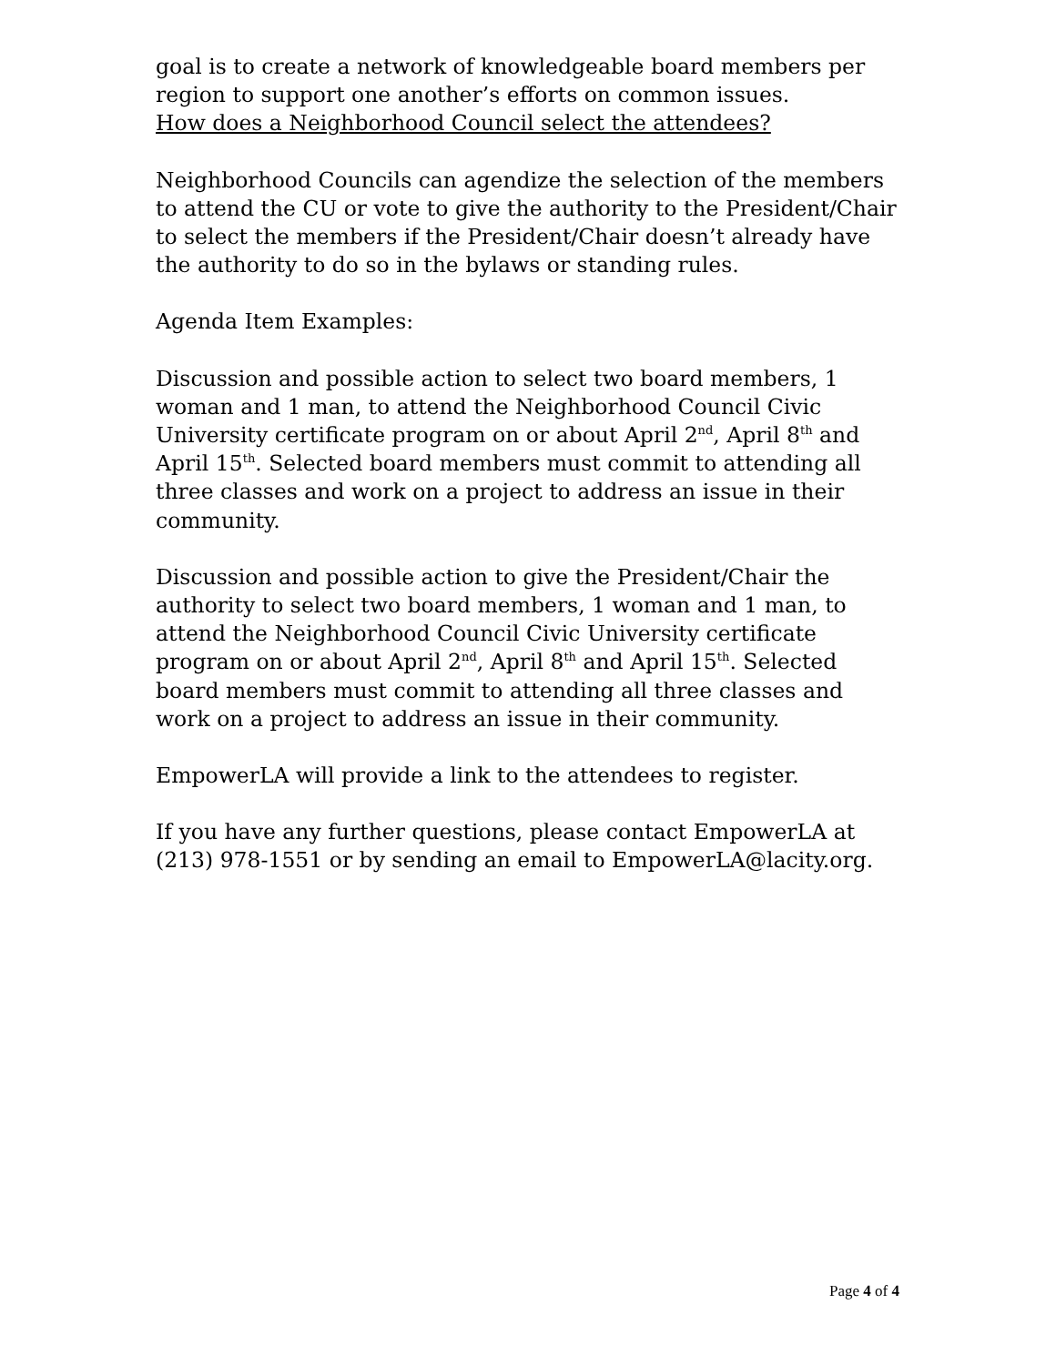goal is to create a network of knowledgeable board members per region to support one another’s efforts on common issues.
How does a Neighborhood Council select the attendees?
Neighborhood Councils can agendize the selection of the members to attend the CU or vote to give the authority to the President/Chair to select the members if the President/Chair doesn’t already have the authority to do so in the bylaws or standing rules.
Agenda Item Examples:
Discussion and possible action to select two board members, 1 woman and 1 man, to attend the Neighborhood Council Civic University certificate program on or about April 2<sup>nd</sup>, April 8<sup>th</sup> and April 15<sup>th</sup>. Selected board members must commit to attending all three classes and work on a project to address an issue in their community.
Discussion and possible action to give the President/Chair the authority to select two board members, 1 woman and 1 man, to attend the Neighborhood Council Civic University certificate program on or about April 2<sup>nd</sup>, April 8<sup>th</sup> and April 15<sup>th</sup>. Selected board members must commit to attending all three classes and work on a project to address an issue in their community.
EmpowerLA will provide a link to the attendees to register.
If you have any further questions, please contact EmpowerLA at (213) 978-1551 or by sending an email to EmpowerLA@lacity.org.
Page 4 of 4